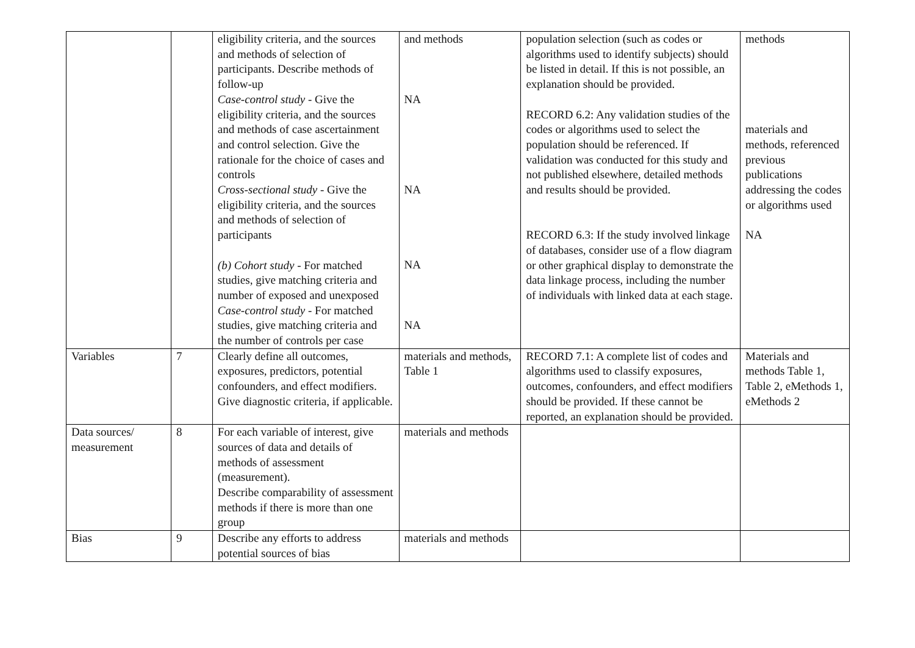| | | eligibility criteria, and the sources and methods of selection of participants. Describe methods of follow-up Case-control study - Give the eligibility criteria, and the sources and methods of case ascertainment and control selection. Give the rationale for the choice of cases and controls Cross-sectional study - Give the eligibility criteria, and the sources and methods of selection of participants (b) Cohort study - For matched studies, give matching criteria and number of exposed and unexposed Case-control study - For matched studies, give matching criteria and the number of controls per case | and methods NA NA NA NA | population selection (such as codes or algorithms used to identify subjects) should be listed in detail. If this is not possible, an explanation should be provided. RECORD 6.2: Any validation studies of the codes or algorithms used to select the population should be referenced. If validation was conducted for this study and not published elsewhere, detailed methods and results should be provided. RECORD 6.3: If the study involved linkage of databases, consider use of a flow diagram or other graphical display to demonstrate the data linkage process, including the number of individuals with linked data at each stage. | methods materials and methods, referenced previous publications addressing the codes or algorithms used NA |
| Variables | 7 | Clearly define all outcomes, exposures, predictors, potential confounders, and effect modifiers. Give diagnostic criteria, if applicable. | materials and methods, Table 1 | RECORD 7.1: A complete list of codes and algorithms used to classify exposures, outcomes, confounders, and effect modifiers should be provided. If these cannot be reported, an explanation should be provided. | Materials and methods Table 1, Table 2, eMethods 1, eMethods 2 |
| Data sources/ measurement | 8 | For each variable of interest, give sources of data and details of methods of assessment (measurement). Describe comparability of assessment methods if there is more than one group | materials and methods | | |
| Bias | 9 | Describe any efforts to address potential sources of bias | materials and methods | | |